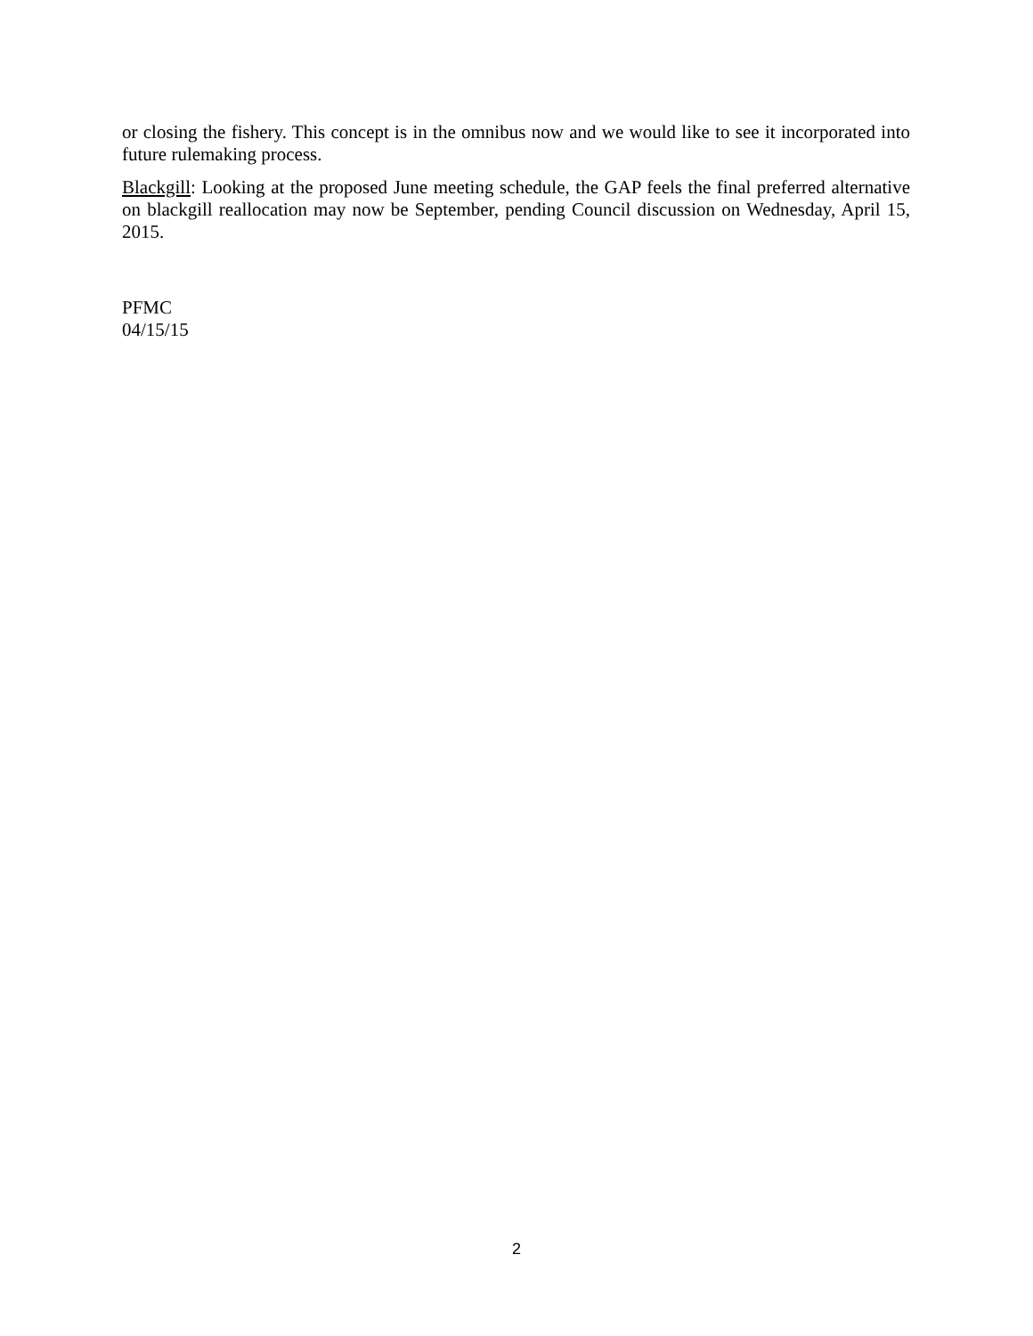or closing the fishery. This concept is in the omnibus now and we would like to see it incorporated into future rulemaking process.
Blackgill: Looking at the proposed June meeting schedule, the GAP feels the final preferred alternative on blackgill reallocation may now be September, pending Council discussion on Wednesday, April 15, 2015.
PFMC
04/15/15
2